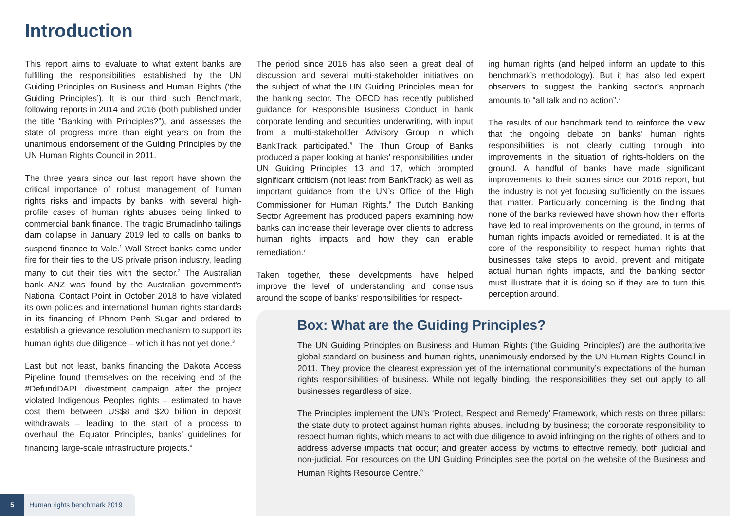Introduction
This report aims to evaluate to what extent banks are fulfilling the responsibilities established by the UN Guiding Principles on Business and Human Rights (‘the Guiding Principles’). It is our third such Benchmark, following reports in 2014 and 2016 (both published under the title “Banking with Principles?”), and assesses the state of progress more than eight years on from the unanimous endorsement of the Guiding Principles by the UN Human Rights Council in 2011.
The three years since our last report have shown the critical importance of robust management of human rights risks and impacts by banks, with several high-profile cases of human rights abuses being linked to commercial bank finance. The tragic Brumadinho tailings dam collapse in January 2019 led to calls on banks to suspend finance to Vale.<sup>1</sup> Wall Street banks came under fire for their ties to the US private prison industry, leading many to cut their ties with the sector.<sup>2</sup> The Australian bank ANZ was found by the Australian government’s National Contact Point in October 2018 to have violated its own policies and international human rights standards in its financing of Phnom Penh Sugar and ordered to establish a grievance resolution mechanism to support its human rights due diligence – which it has not yet done.<sup>3</sup>
Last but not least, banks financing the Dakota Access Pipeline found themselves on the receiving end of the #DefundDAPL divestment campaign after the project violated Indigenous Peoples rights – estimated to have cost them between US$8 and $20 billion in deposit withdrawals – leading to the start of a process to overhaul the Equator Principles, banks’ guidelines for financing large-scale infrastructure projects.<sup>4</sup>
The period since 2016 has also seen a great deal of discussion and several multi-stakeholder initiatives on the subject of what the UN Guiding Principles mean for the banking sector. The OECD has recently published guidance for Responsible Business Conduct in bank corporate lending and securities underwriting, with input from a multi-stakeholder Advisory Group in which BankTrack participated.<sup>5</sup> The Thun Group of Banks produced a paper looking at banks’ responsibilities under UN Guiding Principles 13 and 17, which prompted significant criticism (not least from BankTrack) as well as important guidance from the UN’s Office of the High Commissioner for Human Rights.<sup>6</sup> The Dutch Banking Sector Agreement has produced papers examining how banks can increase their leverage over clients to address human rights impacts and how they can enable remediation.<sup>7</sup>
Taken together, these developments have helped improve the level of understanding and consensus around the scope of banks’ responsibilities for respect-
ing human rights (and helped inform an update to this benchmark’s methodology). But it has also led expert observers to suggest the banking sector’s approach amounts to “all talk and no action”.<sup>8</sup>
The results of our benchmark tend to reinforce the view that the ongoing debate on banks’ human rights responsibilities is not clearly cutting through into improvements in the situation of rights-holders on the ground. A handful of banks have made significant improvements to their scores since our 2016 report, but the industry is not yet focusing sufficiently on the issues that matter. Particularly concerning is the finding that none of the banks reviewed have shown how their efforts have led to real improvements on the ground, in terms of human rights impacts avoided or remediated. It is at the core of the responsibility to respect human rights that businesses take steps to avoid, prevent and mitigate actual human rights impacts, and the banking sector must illustrate that it is doing so if they are to turn this perception around.
Box: What are the Guiding Principles?
The UN Guiding Principles on Business and Human Rights (‘the Guiding Principles’) are the authoritative global standard on business and human rights, unanimously endorsed by the UN Human Rights Council in 2011. They provide the clearest expression yet of the international community’s expectations of the human rights responsibilities of business. While not legally binding, the responsibilities they set out apply to all businesses regardless of size.
The Principles implement the UN’s ‘Protect, Respect and Remedy’ Framework, which rests on three pillars: the state duty to protect against human rights abuses, including by business; the corporate responsibility to respect human rights, which means to act with due diligence to avoid infringing on the rights of others and to address adverse impacts that occur; and greater access by victims to effective remedy, both judicial and non-judicial. For resources on the UN Guiding Principles see the portal on the website of the Business and Human Rights Resource Centre.<sup>9</sup>
5 Human rights benchmark 2019